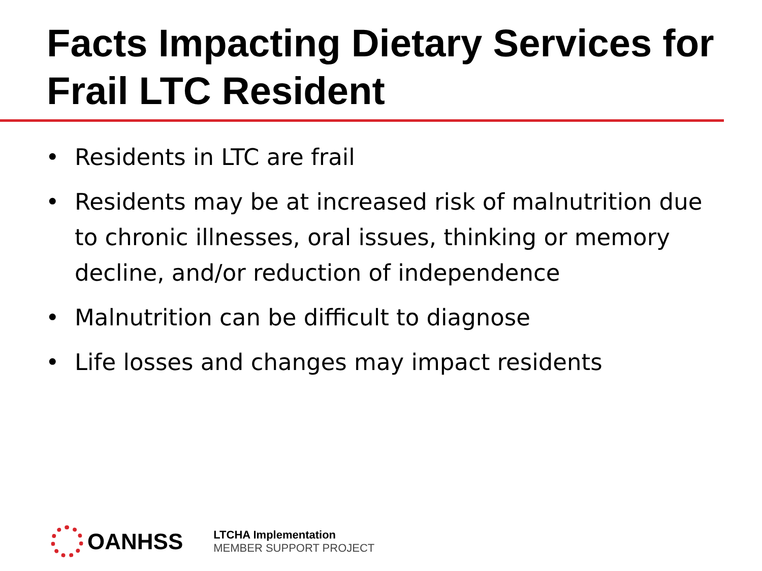Facts Impacting Dietary Services for Frail LTC Resident
• Residents in LTC are frail
• Residents may be at increased risk of malnutrition due to chronic illnesses, oral issues, thinking or memory decline, and/or reduction of independence
• Malnutrition can be difficult to diagnose
• Life losses and changes may impact residents
OANHSS
LTCHA Implementation
MEMBER SUPPORT PROJECT